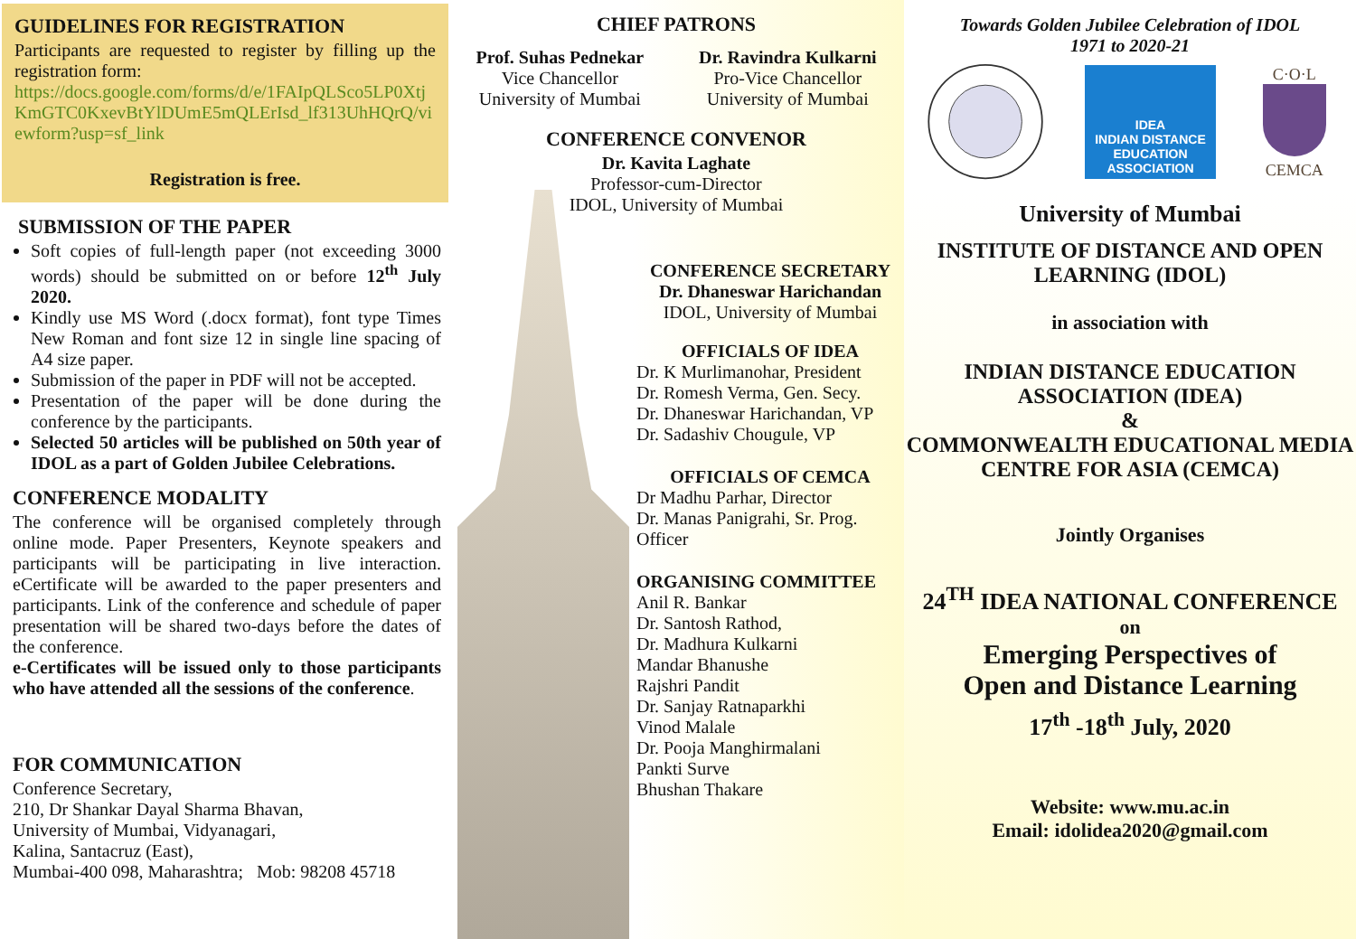GUIDELINES FOR REGISTRATION
Participants are requested to register by filling up the registration form:
https://docs.google.com/forms/d/e/1FAIpQLSco5LP0XtjKmGTC0KxevBtYlDUmE5mQLErIsd_lf313UhHQrQ/viewform?usp=sf_link
Registration is free.
SUBMISSION OF THE PAPER
Soft copies of full-length paper (not exceeding 3000 words) should be submitted on or before 12<sup>th</sup> July 2020.
Kindly use MS Word (.docx format), font type Times New Roman and font size 12 in single line spacing of A4 size paper.
Submission of the paper in PDF will not be accepted.
Presentation of the paper will be done during the conference by the participants.
Selected 50 articles will be published on 50th year of IDOL as a part of Golden Jubilee Celebrations.
CONFERENCE MODALITY
The conference will be organised completely through online mode. Paper Presenters, Keynote speakers and participants will be participating in live interaction. eCertificate will be awarded to the paper presenters and participants. Link of the conference and schedule of paper presentation will be shared two-days before the dates of the conference.
e-Certificates will be issued only to those participants who have attended all the sessions of the conference.
FOR COMMUNICATION
Conference Secretary,
210, Dr Shankar Dayal Sharma Bhavan,
University of Mumbai, Vidyanagari,
Kalina, Santacruz (East),
Mumbai-400 098, Maharashtra; Mob: 98208 45718
CHIEF PATRONS
Prof. Suhas Pednekar
Vice Chancellor
University of Mumbai
Dr. Ravindra Kulkarni
Pro-Vice Chancellor
University of Mumbai
CONFERENCE CONVENOR
Dr. Kavita Laghate
Professor-cum-Director
IDOL, University of Mumbai
CONFERENCE SECRETARY
Dr. Dhaneswar Harichandan
IDOL, University of Mumbai
OFFICIALS OF IDEA
Dr. K Murlimanohar, President
Dr. Romesh Verma, Gen. Secy.
Dr. Dhaneswar Harichandan, VP
Dr. Sadashiv Chougule, VP
OFFICIALS OF CEMCA
Dr Madhu Parhar, Director
Dr. Manas Panigrahi, Sr. Prog. Officer
ORGANISING COMMITTEE
Anil R. Bankar
Dr. Santosh Rathod,
Dr. Madhura Kulkarni
Mandar Bhanushe
Rajshri Pandit
Dr. Sanjay Ratnaparkhi
Vinod Malale
Dr. Pooja Manghirmalani
Pankti Surve
Bhushan Thakare
Towards Golden Jubilee Celebration of IDOL
1971 to 2020-21
IDEA
INDIAN DISTANCE
EDUCATION ASSOCIATION
C·O·L
CEMCA
University of Mumbai
INSTITUTE OF DISTANCE AND OPEN LEARNING (IDOL)
in association with
INDIAN DISTANCE EDUCATION ASSOCIATION (IDEA)
&
COMMONWEALTH EDUCATIONAL MEDIA CENTRE FOR ASIA (CEMCA)
Jointly Organises
24<sup>TH</sup> IDEA NATIONAL CONFERENCE
on
Emerging Perspectives of
Open and Distance Learning
17<sup>th</sup> -18<sup>th</sup> July, 2020
Website: www.mu.ac.in
Email: idolidea2020@gmail.com